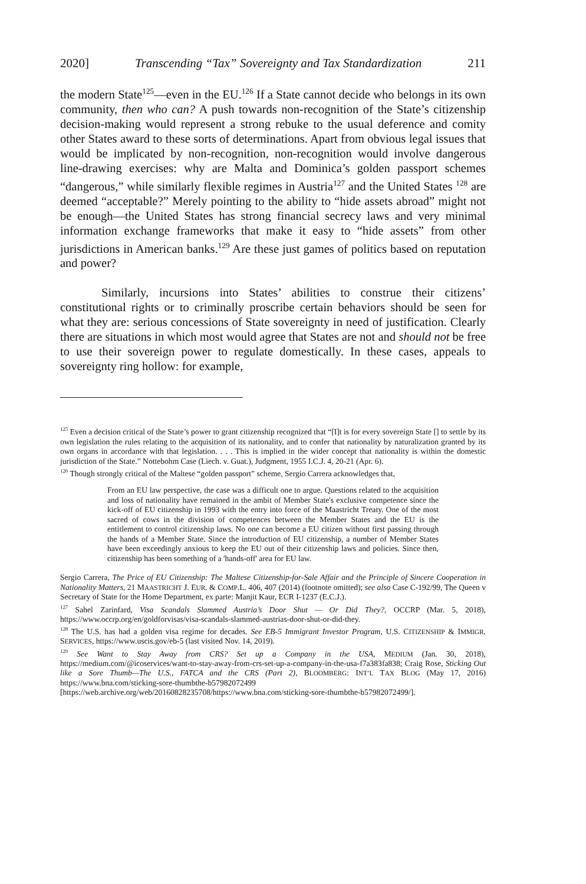2020] Transcending “Tax” Sovereignty and Tax Standardization 211
the modern State<sup>125</sup>—even in the EU.<sup>126</sup> If a State cannot decide who belongs in its own community, then who can? A push towards non-recognition of the State’s citizenship decision-making would represent a strong rebuke to the usual deference and comity other States award to these sorts of determinations. Apart from obvious legal issues that would be implicated by non-recognition, non-recognition would involve dangerous line-drawing exercises: why are Malta and Dominica’s golden passport schemes “dangerous,” while similarly flexible regimes in Austria<sup>127</sup> and the United States <sup>128</sup> are deemed “acceptable?” Merely pointing to the ability to “hide assets abroad” might not be enough—the United States has strong financial secrecy laws and very minimal information exchange frameworks that make it easy to “hide assets” from other jurisdictions in American banks.<sup>129</sup> Are these just games of politics based on reputation and power?
Similarly, incursions into States’ abilities to construe their citizens’ constitutional rights or to criminally proscribe certain behaviors should be seen for what they are: serious concessions of State sovereignty in need of justification. Clearly there are situations in which most would agree that States are not and should not be free to use their sovereign power to regulate domestically. In these cases, appeals to sovereignty ring hollow: for example,
<sup>125</sup> Even a decision critical of the State’s power to grant citizenship recognized that “[I]t is for every sovereign State [] to settle by its own legislation the rules relating to the acquisition of its nationality, and to confer that nationality by naturalization granted by its own organs in accordance with that legislation. . . . This is implied in the wider concept that nationality is within the domestic jurisdiction of the State.” Nottebohm Case (Liech. v. Guat.), Judgment, 1955 I.C.J. 4, 20-21 (Apr. 6).
<sup>126</sup> Though strongly critical of the Maltese “golden passport” scheme, Sergio Carrera acknowledges that,
From an EU law perspective, the case was a difficult one to argue. Questions related to the acquisition and loss of nationality have remained in the ambit of Member State's exclusive competence since the kick-off of EU citizenship in 1993 with the entry into force of the Maastricht Treaty. One of the most sacred of cows in the division of competences between the Member States and the EU is the entitlement to control citizenship laws. No one can become a EU citizen without first passing through the hands of a Member State. Since the introduction of EU citizenship, a number of Member States have been exceedingly anxious to keep the EU out of their citizenship laws and policies. Since then, citizenship has been something of a 'hands-off' area for EU law.
Sergio Carrera, The Price of EU Citizenship: The Maltese Citizenship-for-Sale Affair and the Principle of Sincere Cooperation in Nationality Matters, 21 MAASTRICHT J. EUR. & COMP.L. 406, 407 (2014) (footnote omitted); see also Case C-192/99, The Queen v Secretary of State for the Home Department, ex parte: Manjit Kaur, ECR I-1237 (E.C.J.).
<sup>127</sup> Sahel Zarinfard, Visa Scandals Slammed Austria’s Door Shut — Or Did They?, OCCRP (Mar. 5, 2018), https://www.occrp.org/en/goldforvisas/visa-scandals-slammed-austrias-door-shut-or-did-they.
<sup>128</sup> The U.S. has had a golden visa regime for decades. See EB-5 Immigrant Investor Program, U.S. CITIZENSHIP & IMMIGR. SERVICES, https://www.uscis.gov/eb-5 (last visited Nov. 14, 2019).
<sup>129</sup> See Want to Stay Away from CRS? Set up a Company in the USA, MEDIUM (Jan. 30, 2018), https://medium.com/@icoservices/want-to-stay-away-from-crs-set-up-a-company-in-the-usa-f7a383fa838; Craig Rose, Sticking Out like a Sore Thumb—The U.S., FATCA and the CRS (Part 2), BLOOMBERG: INT’L TAX BLOG (May 17, 2016) https://www.bna.com/sticking-sore-thumbthe-b57982072499 [https://web.archive.org/web/20160828235708/https://www.bna.com/sticking-sore-thumbthe-b57982072499/].